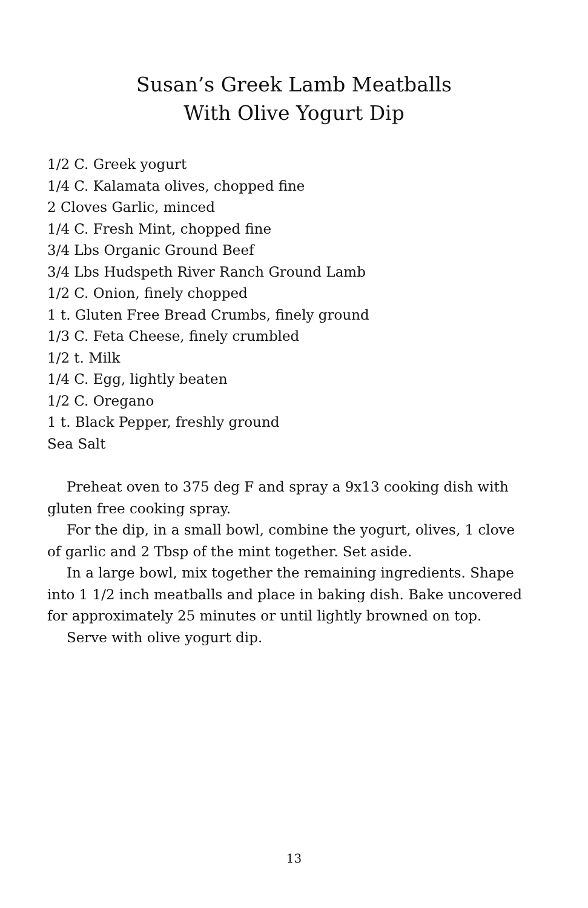Susan’s Greek Lamb Meatballs
With Olive Yogurt Dip
1/2 C. Greek yogurt
1/4 C. Kalamata olives, chopped fine
2 Cloves Garlic, minced
1/4 C. Fresh Mint, chopped fine
3/4 Lbs Organic Ground Beef
3/4 Lbs Hudspeth River Ranch Ground Lamb
1/2 C. Onion, finely chopped
1 t. Gluten Free Bread Crumbs, finely ground
1/3 C. Feta Cheese, finely crumbled
1/2 t. Milk
1/4 C. Egg, lightly beaten
1/2 C. Oregano
1 t. Black Pepper, freshly ground
Sea Salt
Preheat oven to 375 deg F and spray a 9x13 cooking dish with gluten free cooking spray.
For the dip, in a small bowl, combine the yogurt, olives, 1 clove of garlic and 2 Tbsp of the mint together. Set aside.
In a large bowl, mix together the remaining ingredients. Shape into 1 1/2 inch meatballs and place in baking dish. Bake uncovered for approximately 25 minutes or until lightly browned on top.
Serve with olive yogurt dip.
13